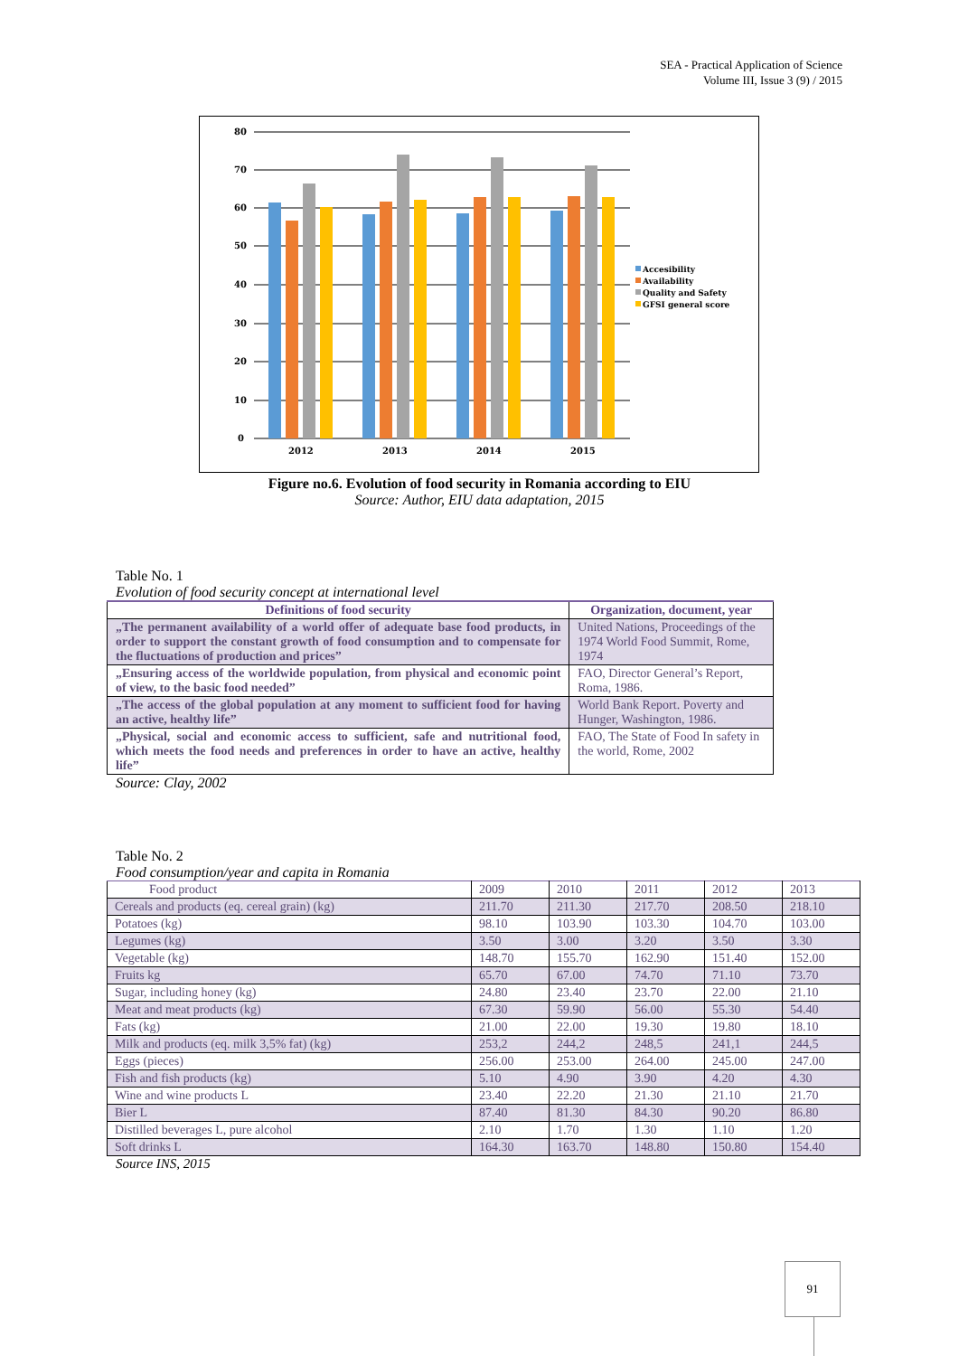SEA - Practical Application of Science
Volume III, Issue 3 (9) / 2015
80
70
60
50
40
30
20
10
0
2012
2013
2014
2015
Accesibility
Availability
Quality and Safety
GFSI general score
Figure no.6. Evolution of food security in Romania according to EIU
Source: Author, EIU data adaptation, 2015
Table No. 1
Evolution of food security concept at international level
| Definitions of food security | Organization, document, year |
| --- | --- |
| „The permanent availability of a world offer of adequate base food products, in order to support the constant growth of food consumption and to compensate for the fluctuations of production and prices” | United Nations, Proceedings of the 1974 World Food Summit, Rome, 1974 |
| „Ensuring access of the worldwide population, from physical and economic point of view, to the basic food needed” | FAO, Director General’s Report, Roma, 1986. |
| „The access of the global population at any moment to sufficient food for having an active, healthy life” | World Bank Report. Poverty and Hunger, Washington, 1986. |
| „Physical, social and economic access to sufficient, safe and nutritional food, which meets the food needs and preferences in order to have an active, healthy life” | FAO, The State of Food In safety in the world, Rome, 2002 |
Source: Clay, 2002
Table No. 2
Food consumption/year and capita in Romania
| Food product | 2009 | 2010 | 2011 | 2012 | 2013 |
| --- | --- | --- | --- | --- | --- |
| Cereals and products (eq. cereal grain) (kg) | 211.70 | 211.30 | 217.70 | 208.50 | 218.10 |
| Potatoes (kg) | 98.10 | 103.90 | 103.30 | 104.70 | 103.00 |
| Legumes (kg) | 3.50 | 3.00 | 3.20 | 3.50 | 3.30 |
| Vegetable (kg) | 148.70 | 155.70 | 162.90 | 151.40 | 152.00 |
| Fruits kg | 65.70 | 67.00 | 74.70 | 71.10 | 73.70 |
| Sugar, including honey (kg) | 24.80 | 23.40 | 23.70 | 22.00 | 21.10 |
| Meat and meat products (kg) | 67.30 | 59.90 | 56.00 | 55.30 | 54.40 |
| Fats (kg) | 21.00 | 22.00 | 19.30 | 19.80 | 18.10 |
| Milk and products (eq. milk 3,5% fat) (kg) | 253,2 | 244,2 | 248,5 | 241,1 | 244,5 |
| Eggs (pieces) | 256.00 | 253.00 | 264.00 | 245.00 | 247.00 |
| Fish and fish products (kg) | 5.10 | 4.90 | 3.90 | 4.20 | 4.30 |
| Wine and wine products L | 23.40 | 22.20 | 21.30 | 21.10 | 21.70 |
| Bier L | 87.40 | 81.30 | 84.30 | 90.20 | 86.80 |
| Distilled beverages L, pure alcohol | 2.10 | 1.70 | 1.30 | 1.10 | 1.20 |
| Soft drinks L | 164.30 | 163.70 | 148.80 | 150.80 | 154.40 |
Source INS, 2015
91